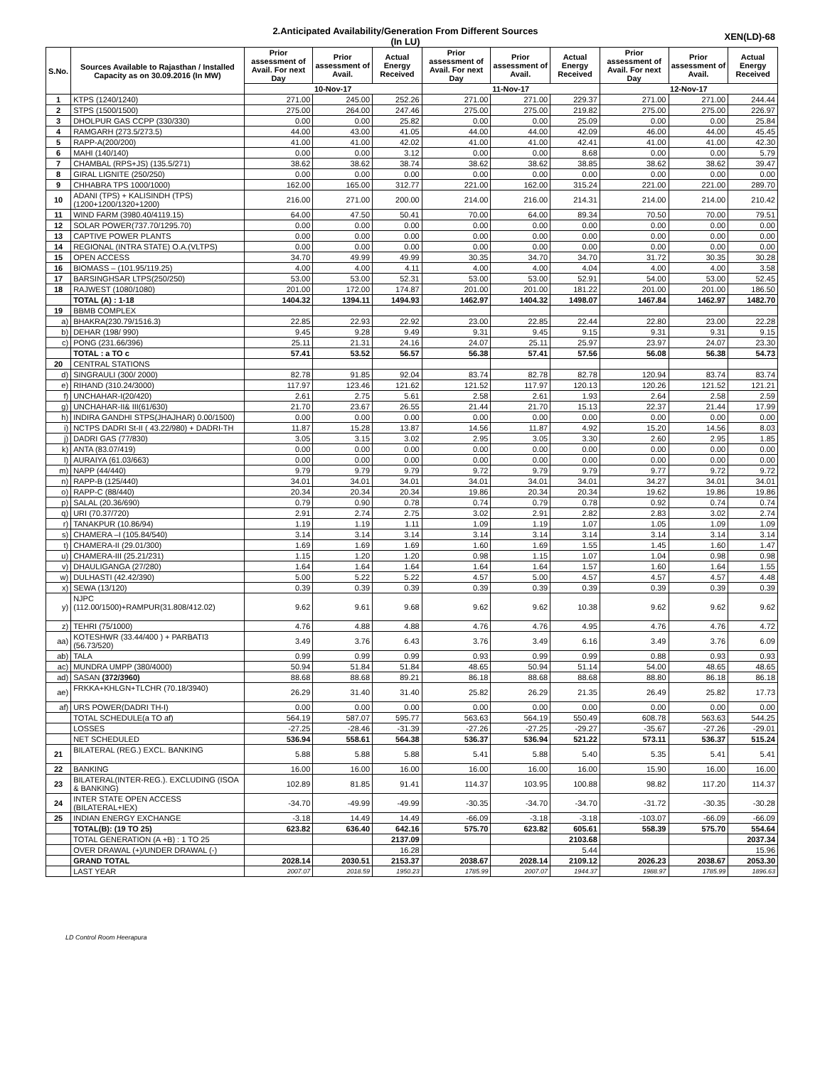2.Anticipated Availability/Generation From Different Sources
(In LU)
XEN(LD)-68
| S.No. | Sources Available to Rajasthan / Installed Capacity as on 30.09.2016 (In MW) | Prior assessment of Avail. For next Day | Prior assessment of Avail. | Actual Energy Received | Prior assessment of Avail. For next Day | Prior assessment of Avail. | Actual Energy Received | Prior assessment of Avail. For next Day | Prior assessment of Avail. | Actual Energy Received |
| --- | --- | --- | --- | --- | --- | --- | --- | --- | --- | --- |
| | | 10-Nov-17 | | | 11-Nov-17 | | | 12-Nov-17 | | |
| 1 | KTPS (1240/1240) | 271.00 | 245.00 | 252.26 | 271.00 | 271.00 | 229.37 | 271.00 | 271.00 | 244.44 |
| 2 | STPS (1500/1500) | 275.00 | 264.00 | 247.46 | 275.00 | 275.00 | 219.82 | 275.00 | 275.00 | 226.97 |
| 3 | DHOLPUR GAS CCPP (330/330) | 0.00 | 0.00 | 25.82 | 0.00 | 0.00 | 25.09 | 0.00 | 0.00 | 25.84 |
| 4 | RAMGARH (273.5/273.5) | 44.00 | 43.00 | 41.05 | 44.00 | 44.00 | 42.09 | 46.00 | 44.00 | 45.45 |
| 5 | RAPP-A(200/200) | 41.00 | 41.00 | 42.02 | 41.00 | 41.00 | 42.41 | 41.00 | 41.00 | 42.30 |
| 6 | MAHI (140/140) | 0.00 | 0.00 | 3.12 | 0.00 | 0.00 | 8.68 | 0.00 | 0.00 | 5.79 |
| 7 | CHAMBAL (RPS+JS) (135.5/271) | 38.62 | 38.62 | 38.74 | 38.62 | 38.62 | 38.85 | 38.62 | 38.62 | 39.47 |
| 8 | GIRAL LIGNITE (250/250) | 0.00 | 0.00 | 0.00 | 0.00 | 0.00 | 0.00 | 0.00 | 0.00 | 0.00 |
| 9 | CHHABRA TPS 1000/1000) | 162.00 | 165.00 | 312.77 | 221.00 | 162.00 | 315.24 | 221.00 | 221.00 | 289.70 |
| 10 | ADANI (TPS) + KALISINDH (TPS) (1200+1200/1320+1200) | 216.00 | 271.00 | 200.00 | 214.00 | 216.00 | 214.31 | 214.00 | 214.00 | 210.42 |
| 11 | WIND FARM (3980.40/4119.15) | 64.00 | 47.50 | 50.41 | 70.00 | 64.00 | 89.34 | 70.50 | 70.00 | 79.51 |
| 12 | SOLAR POWER(737.70/1295.70) | 0.00 | 0.00 | 0.00 | 0.00 | 0.00 | 0.00 | 0.00 | 0.00 | 0.00 |
| 13 | CAPTIVE POWER PLANTS | 0.00 | 0.00 | 0.00 | 0.00 | 0.00 | 0.00 | 0.00 | 0.00 | 0.00 |
| 14 | REGIONAL (INTRA STATE) O.A.(VLTPS) | 0.00 | 0.00 | 0.00 | 0.00 | 0.00 | 0.00 | 0.00 | 0.00 | 0.00 |
| 15 | OPEN ACCESS | 34.70 | 49.99 | 49.99 | 30.35 | 34.70 | 34.70 | 31.72 | 30.35 | 30.28 |
| 16 | BIOMASS – (101.95/119.25) | 4.00 | 4.00 | 4.11 | 4.00 | 4.00 | 4.04 | 4.00 | 4.00 | 3.58 |
| 17 | BARSINGHSAR LTPS(250/250) | 53.00 | 53.00 | 52.31 | 53.00 | 53.00 | 52.91 | 54.00 | 53.00 | 52.45 |
| 18 | RAJWEST (1080/1080) | 201.00 | 172.00 | 174.87 | 201.00 | 201.00 | 181.22 | 201.00 | 201.00 | 186.50 |
| | TOTAL (A) : 1-18 | 1404.32 | 1394.11 | 1494.93 | 1462.97 | 1404.32 | 1498.07 | 1467.84 | 1462.97 | 1482.70 |
| 19 | BBMB COMPLEX | | | | | | | | | |
| a) | BHAKRA(230.79/1516.3) | 22.85 | 22.93 | 22.92 | 23.00 | 22.85 | 22.44 | 22.80 | 23.00 | 22.28 |
| b) | DEHAR (198/ 990) | 9.45 | 9.28 | 9.49 | 9.31 | 9.45 | 9.15 | 9.31 | 9.31 | 9.15 |
| c) | PONG (231.66/396) | 25.11 | 21.31 | 24.16 | 24.07 | 25.11 | 25.97 | 23.97 | 24.07 | 23.30 |
| | TOTAL : a TO c | 57.41 | 53.52 | 56.57 | 56.38 | 57.41 | 57.56 | 56.08 | 56.38 | 54.73 |
| 20 | CENTRAL STATIONS | | | | | | | | | |
| d) | SINGRAULI (300/ 2000) | 82.78 | 91.85 | 92.04 | 83.74 | 82.78 | 82.78 | 120.94 | 83.74 | 83.74 |
| e) | RIHAND (310.24/3000) | 117.97 | 123.46 | 121.62 | 121.52 | 117.97 | 120.13 | 120.26 | 121.52 | 121.21 |
| f) | UNCHAHAR-I(20/420) | 2.61 | 2.75 | 5.61 | 2.58 | 2.61 | 1.93 | 2.64 | 2.58 | 2.59 |
| g) | UNCHAHAR-II& III(61/630) | 21.70 | 23.67 | 26.55 | 21.44 | 21.70 | 15.13 | 22.37 | 21.44 | 17.99 |
| h) | INDIRA GANDHI STPS(JHAJHAR) 0.00/1500) | 0.00 | 0.00 | 0.00 | 0.00 | 0.00 | 0.00 | 0.00 | 0.00 | 0.00 |
| i) | NCTPS DADRI St-II ( 43.22/980) + DADRI-TH | 11.87 | 15.28 | 13.87 | 14.56 | 11.87 | 4.92 | 15.20 | 14.56 | 8.03 |
| j) | DADRI GAS (77/830) | 3.05 | 3.15 | 3.02 | 2.95 | 3.05 | 3.30 | 2.60 | 2.95 | 1.85 |
| k) | ANTA (83.07/419) | 0.00 | 0.00 | 0.00 | 0.00 | 0.00 | 0.00 | 0.00 | 0.00 | 0.00 |
| l) | AURAIYA (61.03/663) | 0.00 | 0.00 | 0.00 | 0.00 | 0.00 | 0.00 | 0.00 | 0.00 | 0.00 |
| m) | NAPP (44/440) | 9.79 | 9.79 | 9.79 | 9.72 | 9.79 | 9.79 | 9.77 | 9.72 | 9.72 |
| n) | RAPP-B (125/440) | 34.01 | 34.01 | 34.01 | 34.01 | 34.01 | 34.01 | 34.27 | 34.01 | 34.01 |
| o) | RAPP-C (88/440) | 20.34 | 20.34 | 20.34 | 19.86 | 20.34 | 20.34 | 19.62 | 19.86 | 19.86 |
| p) | SALAL (20.36/690) | 0.79 | 0.90 | 0.78 | 0.74 | 0.79 | 0.78 | 0.92 | 0.74 | 0.74 |
| q) | URI (70.37/720) | 2.91 | 2.74 | 2.75 | 3.02 | 2.91 | 2.82 | 2.83 | 3.02 | 2.74 |
| r) | TANAKPUR (10.86/94) | 1.19 | 1.19 | 1.11 | 1.09 | 1.19 | 1.07 | 1.05 | 1.09 | 1.09 |
| s) | CHAMERA –I (105.84/540) | 3.14 | 3.14 | 3.14 | 3.14 | 3.14 | 3.14 | 3.14 | 3.14 | 3.14 |
| t) | CHAMERA-II (29.01/300) | 1.69 | 1.69 | 1.69 | 1.60 | 1.69 | 1.55 | 1.45 | 1.60 | 1.47 |
| u) | CHAMERA-III (25.21/231) | 1.15 | 1.20 | 1.20 | 0.98 | 1.15 | 1.07 | 1.04 | 0.98 | 0.98 |
| v) | DHAULIGANGA (27/280) | 1.64 | 1.64 | 1.64 | 1.64 | 1.64 | 1.57 | 1.60 | 1.64 | 1.55 |
| w) | DULHASTI (42.42/390) | 5.00 | 5.22 | 5.22 | 4.57 | 5.00 | 4.57 | 4.57 | 4.57 | 4.48 |
| x) | SEWA (13/120) | 0.39 | 0.39 | 0.39 | 0.39 | 0.39 | 0.39 | 0.39 | 0.39 | 0.39 |
| y) | NJPC (112.00/1500)+RAMPUR(31.808/412.02) | 9.62 | 9.61 | 9.68 | 9.62 | 9.62 | 10.38 | 9.62 | 9.62 | 9.62 |
| z) | TEHRI (75/1000) | 4.76 | 4.88 | 4.88 | 4.76 | 4.76 | 4.95 | 4.76 | 4.76 | 4.72 |
| aa) | KOTESHWR (33.44/400 ) + PARBATI3 (56.73/520) | 3.49 | 3.76 | 6.43 | 3.76 | 3.49 | 6.16 | 3.49 | 3.76 | 6.09 |
| ab) | TALA | 0.99 | 0.99 | 0.99 | 0.93 | 0.99 | 0.99 | 0.88 | 0.93 | 0.93 |
| ac) | MUNDRA UMPP (380/4000) | 50.94 | 51.84 | 51.84 | 48.65 | 50.94 | 51.14 | 54.00 | 48.65 | 48.65 |
| ad) | SASAN (372/3960) | 88.68 | 88.68 | 89.21 | 86.18 | 88.68 | 88.68 | 88.80 | 86.18 | 86.18 |
| ae) | FRKKA+KHLGN+TLCHR (70.18/3940) | 26.29 | 31.40 | 31.40 | 25.82 | 26.29 | 21.35 | 26.49 | 25.82 | 17.73 |
| af) | URS POWER(DADRI TH-I) | 0.00 | 0.00 | 0.00 | 0.00 | 0.00 | 0.00 | 0.00 | 0.00 | 0.00 |
| | TOTAL SCHEDULE(a TO af) | 564.19 | 587.07 | 595.77 | 563.63 | 564.19 | 550.49 | 608.78 | 563.63 | 544.25 |
| | LOSSES | -27.25 | -28.46 | -31.39 | -27.26 | -27.25 | -29.27 | -35.67 | -27.26 | -29.01 |
| | NET SCHEDULED | 536.94 | 558.61 | 564.38 | 536.37 | 536.94 | 521.22 | 573.11 | 536.37 | 515.24 |
| 21 | BILATERAL (REG.) EXCL. BANKING | 5.88 | 5.88 | 5.88 | 5.41 | 5.88 | 5.40 | 5.35 | 5.41 | 5.41 |
| 22 | BANKING | 16.00 | 16.00 | 16.00 | 16.00 | 16.00 | 16.00 | 15.90 | 16.00 | 16.00 |
| 23 | BILATERAL(INTER-REG.). EXCLUDING (ISOA & BANKING) | 102.89 | 81.85 | 91.41 | 114.37 | 103.95 | 100.88 | 98.82 | 117.20 | 114.37 |
| 24 | INTER STATE OPEN ACCESS (BILATERAL+IEX) | -34.70 | -49.99 | -49.99 | -30.35 | -34.70 | -34.70 | -31.72 | -30.35 | -30.28 |
| 25 | INDIAN ENERGY EXCHANGE | -3.18 | 14.49 | 14.49 | -66.09 | -3.18 | -3.18 | -103.07 | -66.09 | -66.09 |
| | TOTAL(B): (19 TO 25) | 623.82 | 636.40 | 642.16 | 575.70 | 623.82 | 605.61 | 558.39 | 575.70 | 554.64 |
| | TOTAL GENERATION (A +B) : 1 TO 25 | | | 2137.09 | | | 2103.68 | | | 2037.34 |
| | OVER DRAWAL (+)/UNDER DRAWAL (-) | | | 16.28 | | | 5.44 | | | 15.96 |
| | GRAND TOTAL | 2028.14 | 2030.51 | 2153.37 | 2038.67 | 2028.14 | 2109.12 | 2026.23 | 2038.67 | 2053.30 |
| | LAST YEAR | 2007.07 | 2018.59 | 1950.23 | 1785.99 | 2007.07 | 1944.37 | 1988.97 | 1785.99 | 1896.63 |
LD Control Room Heerapura